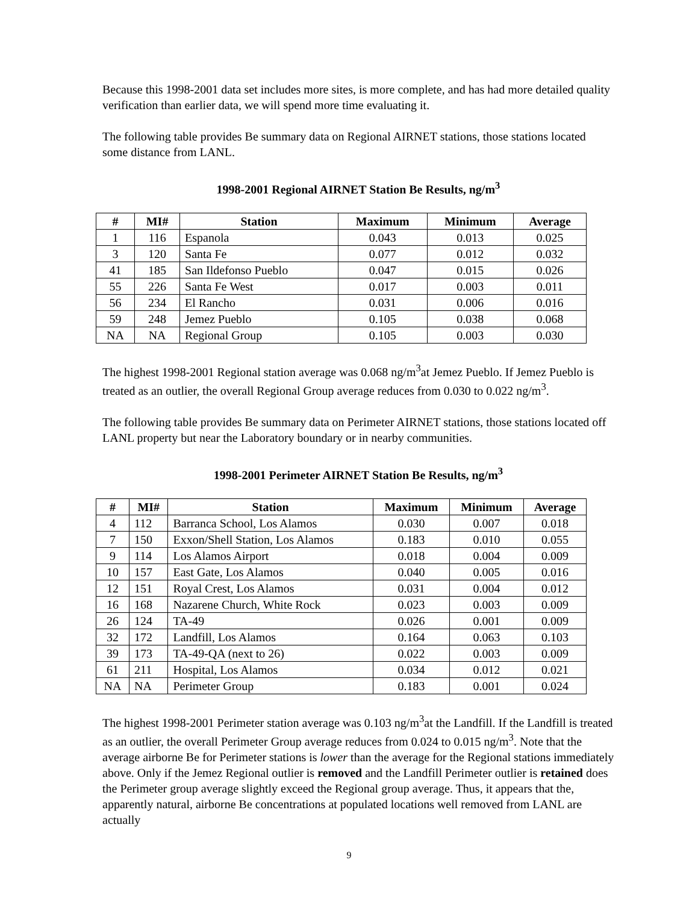Because this 1998-2001 data set includes more sites, is more complete, and has had more detailed quality verification than earlier data, we will spend more time evaluating it.
The following table provides Be summary data on Regional AIRNET stations, those stations located some distance from LANL.
1998-2001 Regional AIRNET Station Be Results, ng/m<sup>3</sup>
| # | MI# | Station | Maximum | Minimum | Average |
| --- | --- | --- | --- | --- | --- |
| 1 | 116 | Espanola | 0.043 | 0.013 | 0.025 |
| 3 | 120 | Santa Fe | 0.077 | 0.012 | 0.032 |
| 41 | 185 | San Ildefonso Pueblo | 0.047 | 0.015 | 0.026 |
| 55 | 226 | Santa Fe West | 0.017 | 0.003 | 0.011 |
| 56 | 234 | El Rancho | 0.031 | 0.006 | 0.016 |
| 59 | 248 | Jemez Pueblo | 0.105 | 0.038 | 0.068 |
| NA | NA | Regional Group | 0.105 | 0.003 | 0.030 |
The highest 1998-2001 Regional station average was 0.068 ng/m<sup>3</sup>at Jemez Pueblo. If Jemez Pueblo is treated as an outlier, the overall Regional Group average reduces from 0.030 to 0.022 ng/m<sup>3</sup>.
The following table provides Be summary data on Perimeter AIRNET stations, those stations located off LANL property but near the Laboratory boundary or in nearby communities.
1998-2001 Perimeter AIRNET Station Be Results, ng/m<sup>3</sup>
| # | MI# | Station | Maximum | Minimum | Average |
| --- | --- | --- | --- | --- | --- |
| 4 | 112 | Barranca School, Los Alamos | 0.030 | 0.007 | 0.018 |
| 7 | 150 | Exxon/Shell Station, Los Alamos | 0.183 | 0.010 | 0.055 |
| 9 | 114 | Los Alamos Airport | 0.018 | 0.004 | 0.009 |
| 10 | 157 | East Gate, Los Alamos | 0.040 | 0.005 | 0.016 |
| 12 | 151 | Royal Crest, Los Alamos | 0.031 | 0.004 | 0.012 |
| 16 | 168 | Nazarene Church, White Rock | 0.023 | 0.003 | 0.009 |
| 26 | 124 | TA-49 | 0.026 | 0.001 | 0.009 |
| 32 | 172 | Landfill, Los Alamos | 0.164 | 0.063 | 0.103 |
| 39 | 173 | TA-49-QA (next to 26) | 0.022 | 0.003 | 0.009 |
| 61 | 211 | Hospital, Los Alamos | 0.034 | 0.012 | 0.021 |
| NA | NA | Perimeter Group | 0.183 | 0.001 | 0.024 |
The highest 1998-2001 Perimeter station average was 0.103 ng/m<sup>3</sup>at the Landfill. If the Landfill is treated as an outlier, the overall Perimeter Group average reduces from 0.024 to 0.015 ng/m<sup>3</sup>. Note that the average airborne Be for Perimeter stations is lower than the average for the Regional stations immediately above. Only if the Jemez Regional outlier is removed and the Landfill Perimeter outlier is retained does the Perimeter group average slightly exceed the Regional group average. Thus, it appears that the, apparently natural, airborne Be concentrations at populated locations well removed from LANL are actually
9